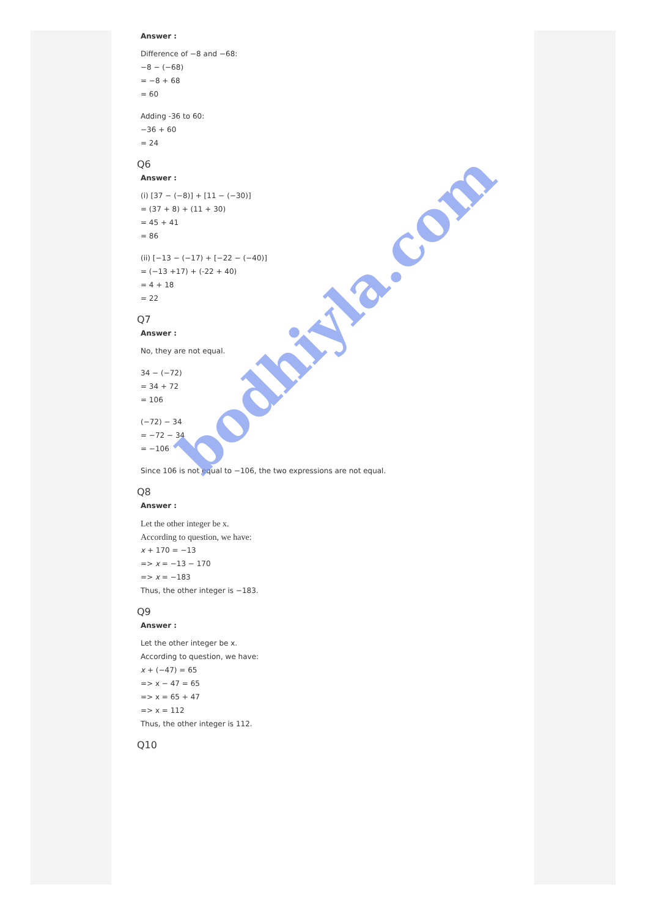Answer :
Difference of −8 and −68:
−8 − (−68)
= −8 + 68
= 60
Adding -36 to 60:
−36 + 60
= 24
Q6
Answer :
(i) [37 − (−8)] + [11 − (−30)]
= (37 + 8) + (11 + 30)
= 45 + 41
= 86
(ii) [−13 − (−17) + [−22 − (−40)]
= (−13 +17) + (-22 + 40)
= 4 + 18
= 22
Q7
Answer :
No, they are not equal.
34 − (−72)
= 34 + 72
= 106
(−72) − 34
= −72 − 34
= −106
Since 106 is not equal to −106, the two expressions are not equal.
Q8
Answer :
Let the other integer be x.
According to question, we have:
x + 170 = −13
=> x = −13 − 170
=> x = −183
Thus, the other integer is −183.
Q9
Answer :
Let the other integer be x.
According to question, we have:
x + (−47) = 65
=> x − 47 = 65
=> x = 65 + 47
=> x = 112
Thus, the other integer is 112.
Q10
bodhiyla.com